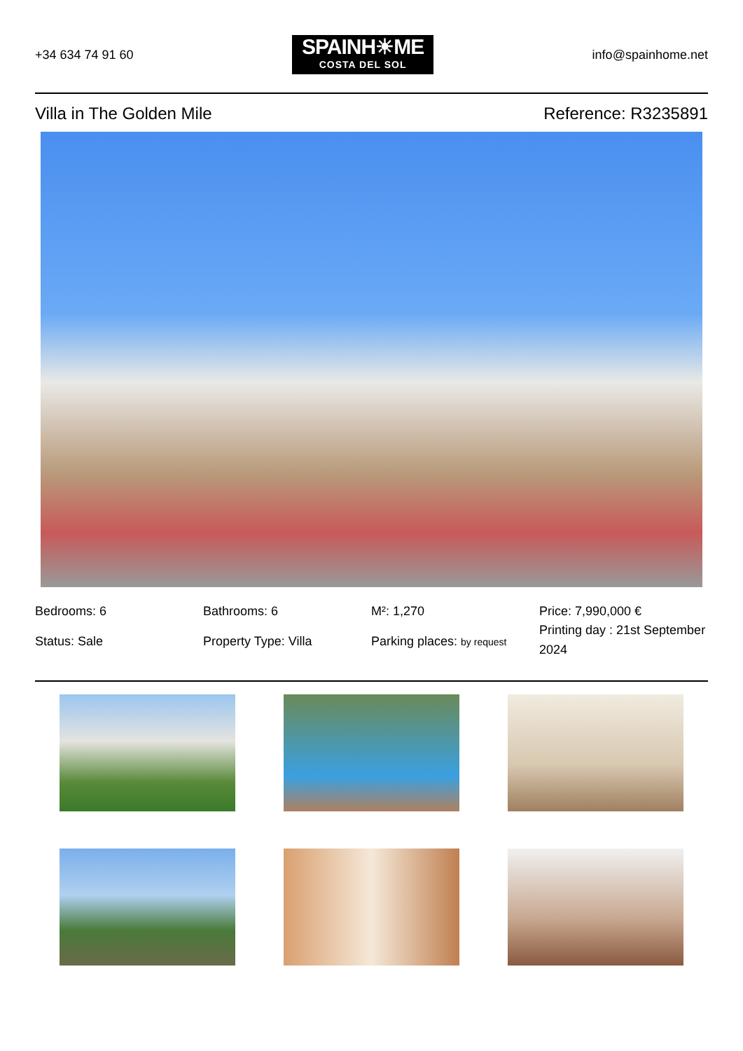+34 634 74 91 60
SPAINH☀ME
COSTA DEL SOL
info@spainhome.net
Villa in The Golden Mile Reference: R3235891
Bedrooms: 6
Bathrooms: 6
M²: 1,270
Price: 7,990,000 €
Status: Sale
Property Type: Villa
Parking places: by request
Printing day : 21st September 2024